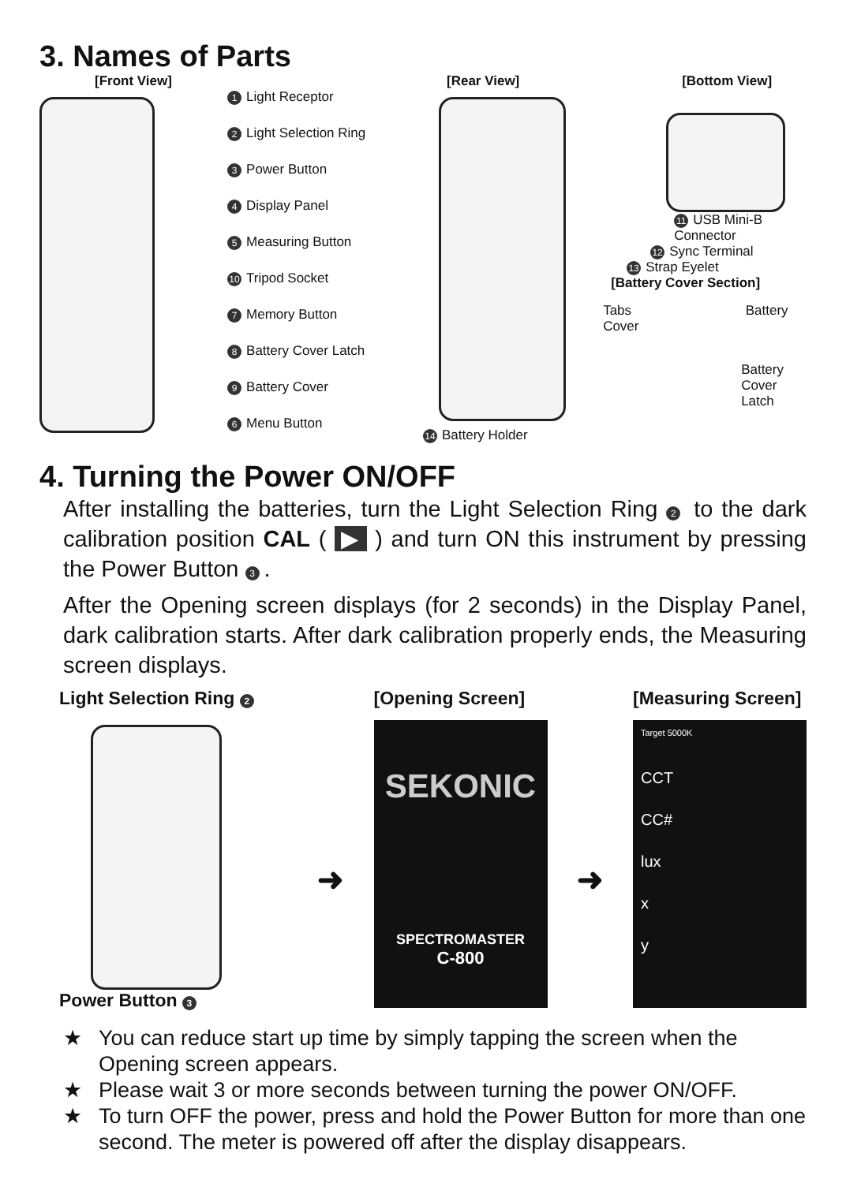3. Names of Parts
[Front View]
1 Light Receptor
2 Light Selection Ring
3 Power Button
4 Display Panel
5 Measuring Button
10 Tripod Socket
7 Memory Button
8 Battery Cover Latch
9 Battery Cover
6 Menu Button
[Rear View]
14 Battery Holder
[Bottom View]
11 USB Mini-B Connector
12 Sync Terminal
13 Strap Eyelet
[Battery Cover Section]
Tabs Battery Cover
Battery Cover Latch
4. Turning the Power ON/OFF
After installing the batteries, turn the Light Selection Ring 2 to the dark calibration position CAL ( ▶ ) and turn ON this instrument by pressing the Power Button 3.
After the Opening screen displays (for 2 seconds) in the Display Panel, dark calibration starts. After dark calibration properly ends, the Measuring screen displays.
Light Selection Ring 2
Power Button 3
➜
[Opening Screen]
SEKONIC
SPECTROMASTER
C-800
➜
[Measuring Screen]
Target 5000K
CCT
CC#
lux
x
y
★ You can reduce start up time by simply tapping the screen when the Opening screen appears.
★ Please wait 3 or more seconds between turning the power ON/OFF.
★ To turn OFF the power, press and hold the Power Button for more than one second. The meter is powered off after the display disappears.